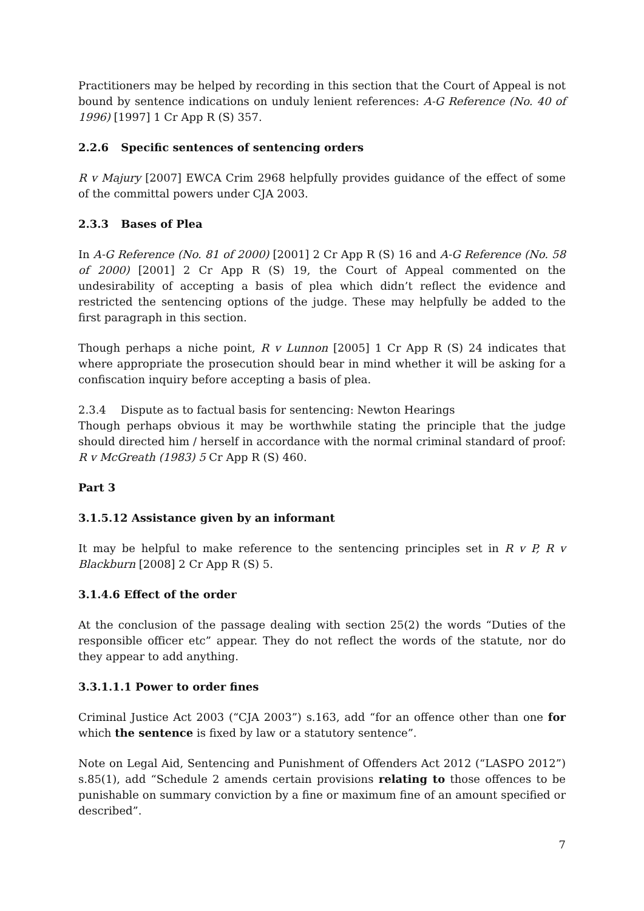Practitioners may be helped by recording in this section that the Court of Appeal is not bound by sentence indications on unduly lenient references: A-G Reference (No. 40 of 1996) [1997] 1 Cr App R (S) 357.
2.2.6 Specific sentences of sentencing orders
R v Majury [2007] EWCA Crim 2968 helpfully provides guidance of the effect of some of the committal powers under CJA 2003.
2.3.3 Bases of Plea
In A-G Reference (No. 81 of 2000) [2001] 2 Cr App R (S) 16 and A-G Reference (No. 58 of 2000) [2001] 2 Cr App R (S) 19, the Court of Appeal commented on the undesirability of accepting a basis of plea which didn’t reflect the evidence and restricted the sentencing options of the judge. These may helpfully be added to the first paragraph in this section.
Though perhaps a niche point, R v Lunnon [2005] 1 Cr App R (S) 24 indicates that where appropriate the prosecution should bear in mind whether it will be asking for a confiscation inquiry before accepting a basis of plea.
2.3.4 Dispute as to factual basis for sentencing: Newton Hearings
Though perhaps obvious it may be worthwhile stating the principle that the judge should directed him / herself in accordance with the normal criminal standard of proof: R v McGreath (1983) 5 Cr App R (S) 460.
Part 3
3.1.5.12 Assistance given by an informant
It may be helpful to make reference to the sentencing principles set in R v P, R v Blackburn [2008] 2 Cr App R (S) 5.
3.1.4.6 Effect of the order
At the conclusion of the passage dealing with section 25(2) the words “Duties of the responsible officer etc” appear. They do not reflect the words of the statute, nor do they appear to add anything.
3.3.1.1.1 Power to order fines
Criminal Justice Act 2003 (“CJA 2003”) s.163, add “for an offence other than one for which the sentence is fixed by law or a statutory sentence”.
Note on Legal Aid, Sentencing and Punishment of Offenders Act 2012 (“LASPO 2012”) s.85(1), add “Schedule 2 amends certain provisions relating to those offences to be punishable on summary conviction by a fine or maximum fine of an amount specified or described”.
7